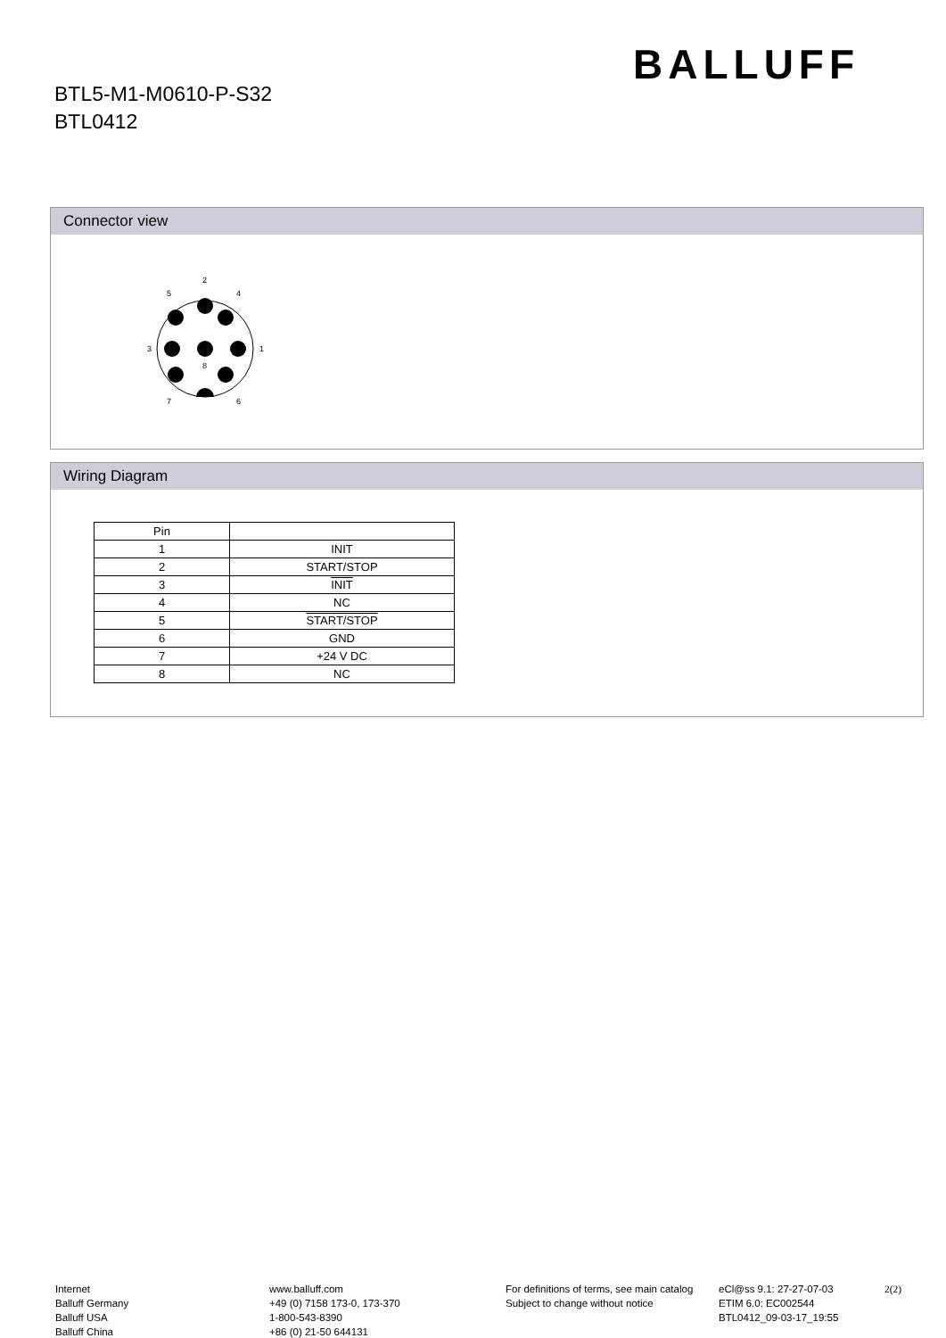BALLUFF
BTL5-M1-M0610-P-S32
BTL0412
Connector view
2
5
4
3
1
8
7
6
Wiring Diagram
| Pin | |
| --- | --- |
| 1 | INIT |
| 2 | START/STOP |
| 3 | INIT |
| 4 | NC |
| 5 | START/STOP |
| 6 | GND |
| 7 | +24 V DC |
| 8 | NC |
Internet
Balluff Germany
Balluff USA
Balluff China
www.balluff.com
+49 (0) 7158 173-0, 173-370
1-800-543-8390
+86 (0) 21-50 644131
For definitions of terms, see main catalog
Subject to change without notice
eCl@ss 9.1: 27-27-07-03
ETIM 6.0: EC002544
BTL0412_09-03-17_19:55
2(2)